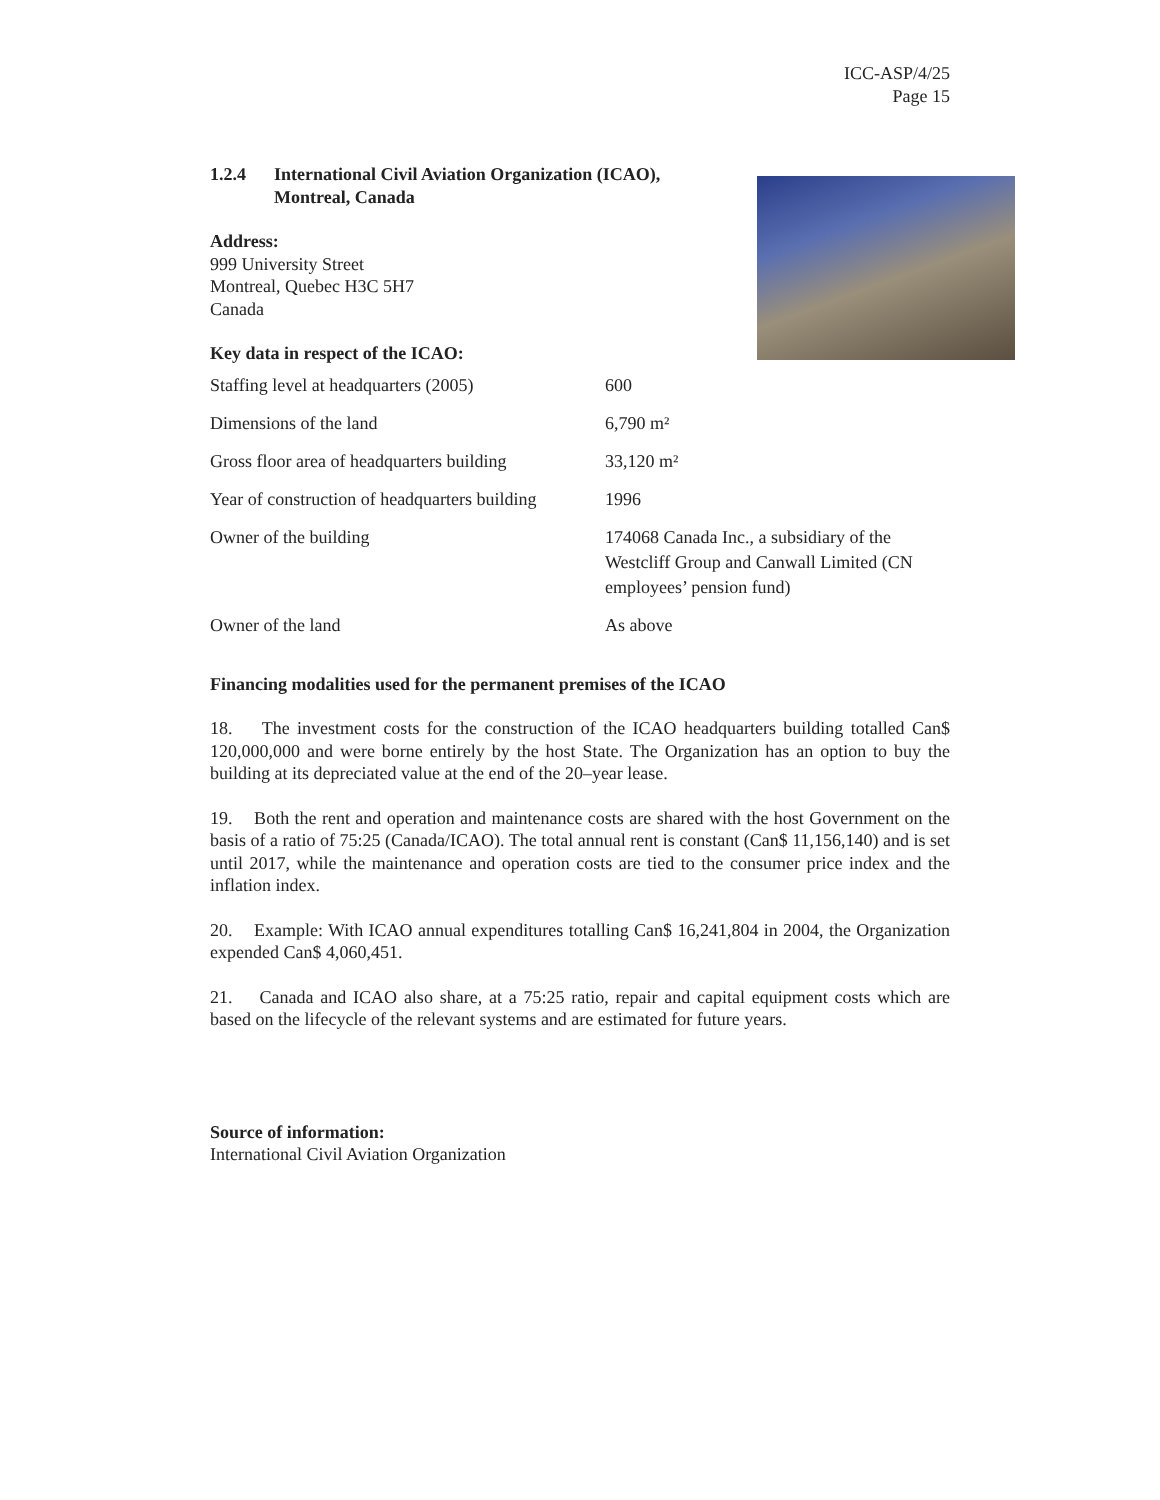ICC-ASP/4/25
Page 15
1.2.4 International Civil Aviation Organization (ICAO),
Montreal, Canada
Address:
999 University Street
Montreal, Quebec H3C 5H7
Canada
Key data in respect of the ICAO:
| Staffing level at headquarters (2005) | 600 |
| Dimensions of the land | 6,790 m² |
| Gross floor area of headquarters building | 33,120 m² |
| Year of construction of headquarters building | 1996 |
| Owner of the building | 174068 Canada Inc., a subsidiary of the Westcliff Group and Canwall Limited (CN employees’ pension fund) |
| Owner of the land | As above |
Financing modalities used for the permanent premises of the ICAO
18. The investment costs for the construction of the ICAO headquarters building totalled Can$ 120,000,000 and were borne entirely by the host State. The Organization has an option to buy the building at its depreciated value at the end of the 20–year lease.
19. Both the rent and operation and maintenance costs are shared with the host Government on the basis of a ratio of 75:25 (Canada/ICAO). The total annual rent is constant (Can$ 11,156,140) and is set until 2017, while the maintenance and operation costs are tied to the consumer price index and the inflation index.
20. Example: With ICAO annual expenditures totalling Can$ 16,241,804 in 2004, the Organization expended Can$ 4,060,451.
21. Canada and ICAO also share, at a 75:25 ratio, repair and capital equipment costs which are based on the lifecycle of the relevant systems and are estimated for future years.
Source of information:
International Civil Aviation Organization